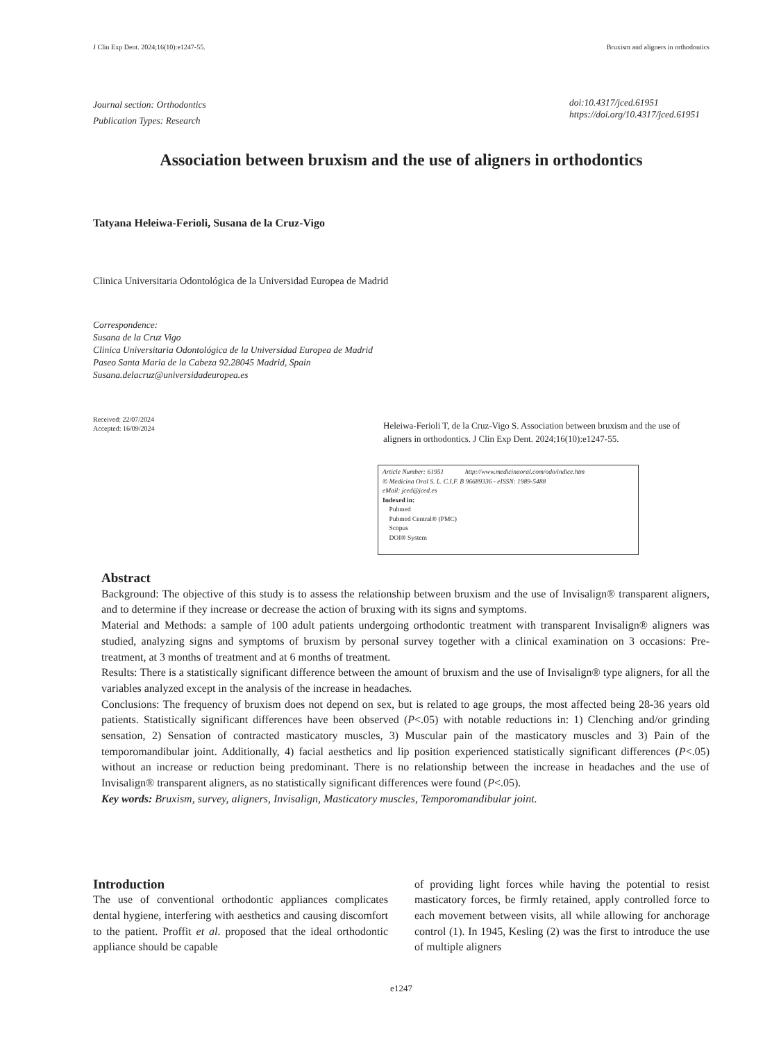J Clin Exp Dent. 2024;16(10):e1247-55. Bruxism and aligners in orthodontics
Journal section: Orthodontics
Publication Types: Research
doi:10.4317/jced.61951
https://doi.org/10.4317/jced.61951
Association between bruxism and the use of aligners in orthodontics
Tatyana Heleiwa-Ferioli, Susana de la Cruz-Vigo
Clinica Universitaria Odontológica de la Universidad Europea de Madrid
Correspondence:
Susana de la Cruz Vigo
Clinica Universitaria Odontológica de la Universidad Europea de Madrid
Paseo Santa Maria de la Cabeza 92.28045 Madrid, Spain
Susana.delacruz@universidadeuropea.es
Received: 22/07/2024
Accepted: 16/09/2024
Heleiwa-Ferioli T, de la Cruz-Vigo S. Association between bruxism and the use of aligners in orthodontics. J Clin Exp Dent. 2024;16(10):e1247-55.
Article Number: 61951 http://www.medicinaoral.com/odo/indice.htm
© Medicina Oral S. L. C.I.F. B 96689336 - eISSN: 1989-5488
eMail: jced@jced.es
Indexed in:
Pubmed
Pubmed Central® (PMC)
Scopus
DOI® System
Abstract
Background: The objective of this study is to assess the relationship between bruxism and the use of Invisalign® transparent aligners, and to determine if they increase or decrease the action of bruxing with its signs and symptoms.
Material and Methods: a sample of 100 adult patients undergoing orthodontic treatment with transparent Invisalign® aligners was studied, analyzing signs and symptoms of bruxism by personal survey together with a clinical examination on 3 occasions: Pre-treatment, at 3 months of treatment and at 6 months of treatment.
Results: There is a statistically significant difference between the amount of bruxism and the use of Invisalign® type aligners, for all the variables analyzed except in the analysis of the increase in headaches.
Conclusions: The frequency of bruxism does not depend on sex, but is related to age groups, the most affected being 28-36 years old patients. Statistically significant differences have been observed (P<.05) with notable reductions in: 1) Clenching and/or grinding sensation, 2) Sensation of contracted masticatory muscles, 3) Muscular pain of the masticatory muscles and 3) Pain of the temporomandibular joint. Additionally, 4) facial aesthetics and lip position experienced statistically significant differences (P<.05) without an increase or reduction being predominant. There is no relationship between the increase in headaches and the use of Invisalign® transparent aligners, as no statistically significant differences were found (P<.05).
Key words: Bruxism, survey, aligners, Invisalign, Masticatory muscles, Temporomandibular joint.
Introduction
The use of conventional orthodontic appliances complicates dental hygiene, interfering with aesthetics and causing discomfort to the patient. Proffit et al. proposed that the ideal orthodontic appliance should be capable
of providing light forces while having the potential to resist masticatory forces, be firmly retained, apply controlled force to each movement between visits, all while allowing for anchorage control (1). In 1945, Kesling (2) was the first to introduce the use of multiple aligners
e1247